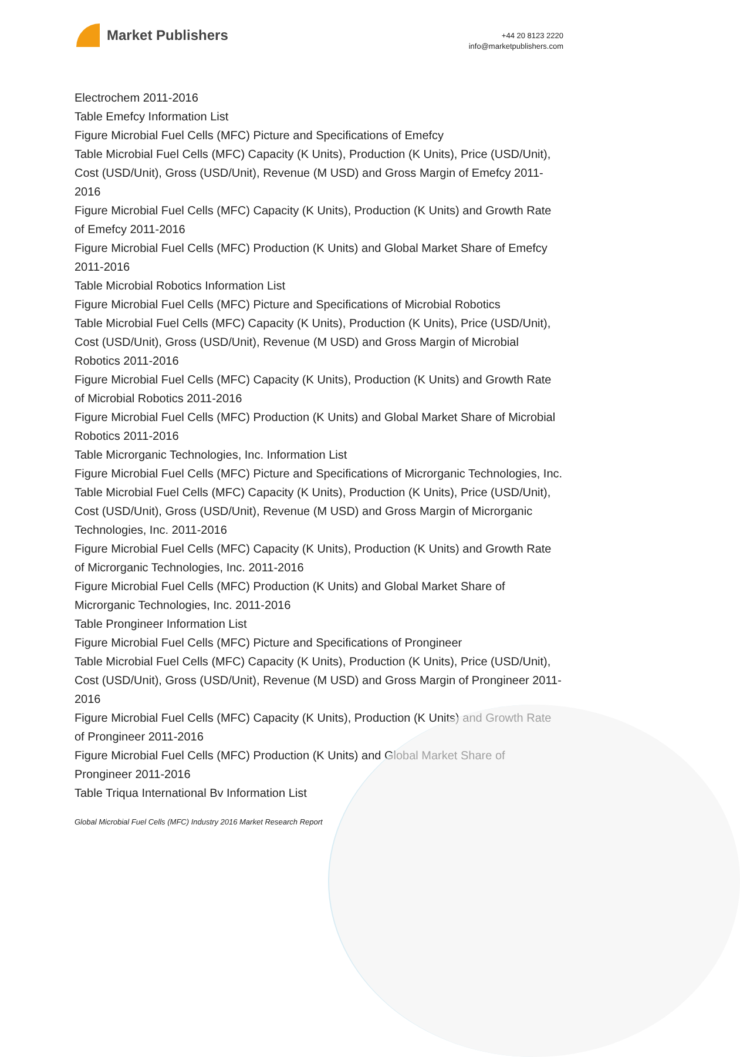Market Publishers
+44 20 8123 2220
info@marketpublishers.com
Electrochem 2011-2016
Table Emefcy Information List
Figure Microbial Fuel Cells (MFC) Picture and Specifications of Emefcy
Table Microbial Fuel Cells (MFC) Capacity (K Units), Production (K Units), Price (USD/Unit), Cost (USD/Unit), Gross (USD/Unit), Revenue (M USD) and Gross Margin of Emefcy 2011-2016
Figure Microbial Fuel Cells (MFC) Capacity (K Units), Production (K Units) and Growth Rate of Emefcy 2011-2016
Figure Microbial Fuel Cells (MFC) Production (K Units) and Global Market Share of Emefcy 2011-2016
Table Microbial Robotics Information List
Figure Microbial Fuel Cells (MFC) Picture and Specifications of Microbial Robotics
Table Microbial Fuel Cells (MFC) Capacity (K Units), Production (K Units), Price (USD/Unit), Cost (USD/Unit), Gross (USD/Unit), Revenue (M USD) and Gross Margin of Microbial Robotics 2011-2016
Figure Microbial Fuel Cells (MFC) Capacity (K Units), Production (K Units) and Growth Rate of Microbial Robotics 2011-2016
Figure Microbial Fuel Cells (MFC) Production (K Units) and Global Market Share of Microbial Robotics 2011-2016
Table Microrganic Technologies, Inc. Information List
Figure Microbial Fuel Cells (MFC) Picture and Specifications of Microrganic Technologies, Inc.
Table Microbial Fuel Cells (MFC) Capacity (K Units), Production (K Units), Price (USD/Unit), Cost (USD/Unit), Gross (USD/Unit), Revenue (M USD) and Gross Margin of Microrganic Technologies, Inc. 2011-2016
Figure Microbial Fuel Cells (MFC) Capacity (K Units), Production (K Units) and Growth Rate of Microrganic Technologies, Inc. 2011-2016
Figure Microbial Fuel Cells (MFC) Production (K Units) and Global Market Share of Microrganic Technologies, Inc. 2011-2016
Table Prongineer Information List
Figure Microbial Fuel Cells (MFC) Picture and Specifications of Prongineer
Table Microbial Fuel Cells (MFC) Capacity (K Units), Production (K Units), Price (USD/Unit), Cost (USD/Unit), Gross (USD/Unit), Revenue (M USD) and Gross Margin of Prongineer 2011-2016
Figure Microbial Fuel Cells (MFC) Capacity (K Units), Production (K Units) and Growth Rate of Prongineer 2011-2016
Figure Microbial Fuel Cells (MFC) Production (K Units) and Global Market Share of Prongineer 2011-2016
Table Triqua International Bv Information List
Global Microbial Fuel Cells (MFC) Industry 2016 Market Research Report